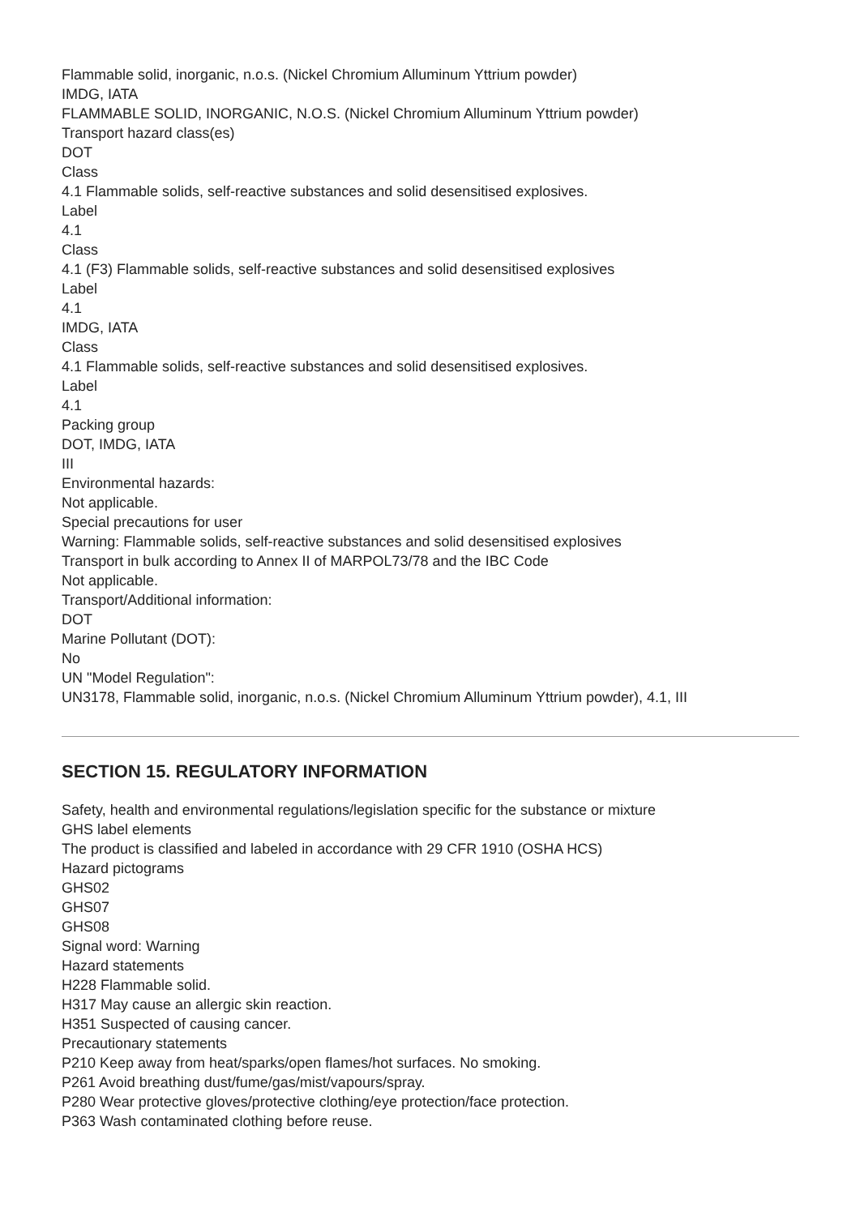Flammable solid, inorganic, n.o.s. (Nickel Chromium Alluminum Yttrium powder)
IMDG, IATA
FLAMMABLE SOLID, INORGANIC, N.O.S. (Nickel Chromium Alluminum Yttrium powder)
Transport hazard class(es)
DOT
Class
4.1 Flammable solids, self-reactive substances and solid desensitised explosives.
Label
4.1
Class
4.1 (F3) Flammable solids, self-reactive substances and solid desensitised explosives
Label
4.1
IMDG, IATA
Class
4.1 Flammable solids, self-reactive substances and solid desensitised explosives.
Label
4.1
Packing group
DOT, IMDG, IATA
III
Environmental hazards:
Not applicable.
Special precautions for user
Warning: Flammable solids, self-reactive substances and solid desensitised explosives
Transport in bulk according to Annex II of MARPOL73/78 and the IBC Code
Not applicable.
Transport/Additional information:
DOT
Marine Pollutant (DOT):
No
UN "Model Regulation":
UN3178, Flammable solid, inorganic, n.o.s. (Nickel Chromium Alluminum Yttrium powder), 4.1, III
SECTION 15. REGULATORY INFORMATION
Safety, health and environmental regulations/legislation specific for the substance or mixture
GHS label elements
The product is classified and labeled in accordance with 29 CFR 1910 (OSHA HCS)
Hazard pictograms
GHS02
GHS07
GHS08
Signal word: Warning
Hazard statements
H228 Flammable solid.
H317 May cause an allergic skin reaction.
H351 Suspected of causing cancer.
Precautionary statements
P210 Keep away from heat/sparks/open flames/hot surfaces. No smoking.
P261 Avoid breathing dust/fume/gas/mist/vapours/spray.
P280 Wear protective gloves/protective clothing/eye protection/face protection.
P363 Wash contaminated clothing before reuse.